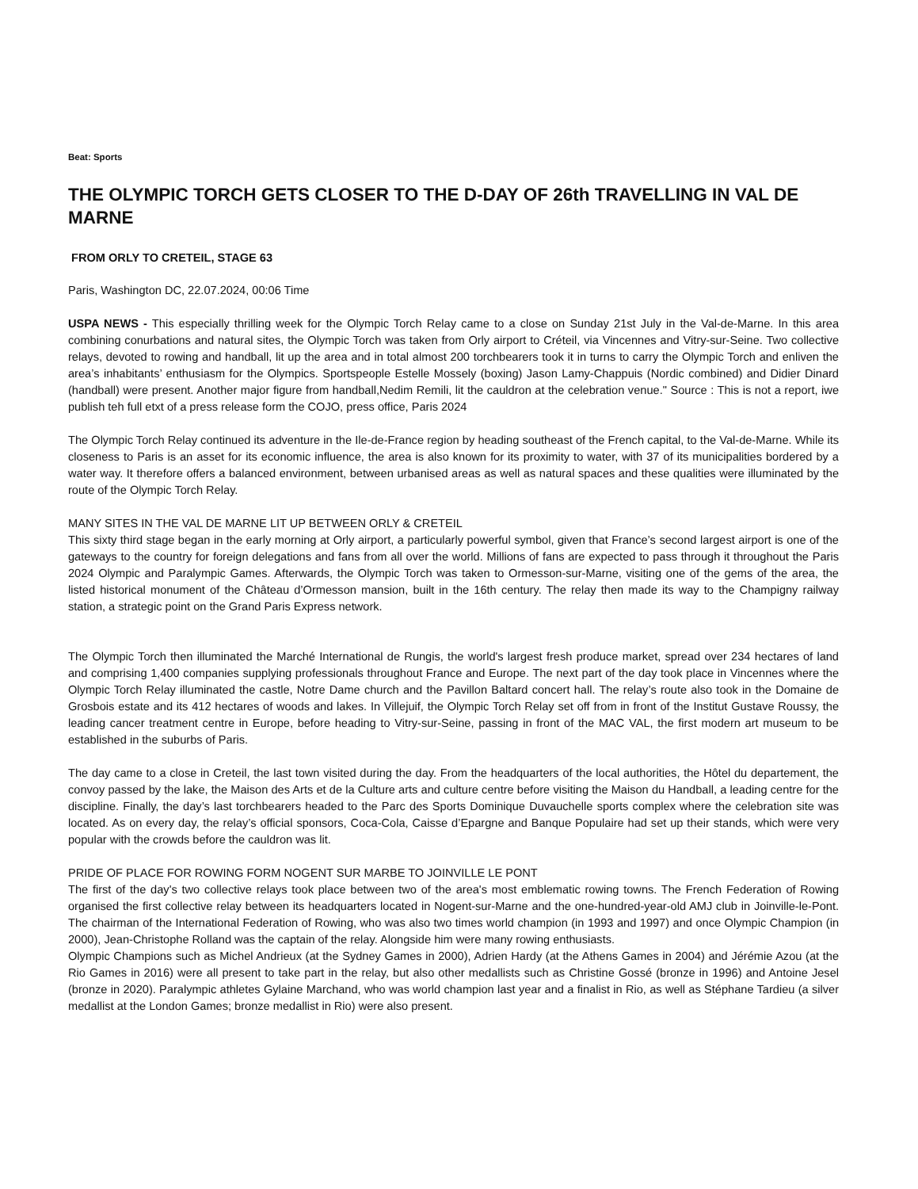Beat: Sports
THE OLYMPIC TORCH GETS CLOSER TO THE D-DAY OF 26th TRAVELLING IN VAL DE MARNE
FROM ORLY TO CRETEIL, STAGE 63
Paris, Washington DC, 22.07.2024, 00:06 Time
USPA NEWS - This especially thrilling week for the Olympic Torch Relay came to a close on Sunday 21st July in the Val-de-Marne. In this area combining conurbations and natural sites, the Olympic Torch was taken from Orly airport to Créteil, via Vincennes and Vitry-sur-Seine. Two collective relays, devoted to rowing and handball, lit up the area and in total almost 200 torchbearers took it in turns to carry the Olympic Torch and enliven the area’s inhabitants’ enthusiasm for the Olympics. Sportspeople Estelle Mossely (boxing) Jason Lamy-Chappuis (Nordic combined) and Didier Dinard (handball) were present. Another major figure from handball,Nedim Remili, lit the cauldron at the celebration venue." Source : This is not a report, iwe publish teh full etxt of a press release form the COJO, press office, Paris 2024
The Olympic Torch Relay continued its adventure in the Ile-de-France region by heading southeast of the French capital, to the Val-de-Marne. While its closeness to Paris is an asset for its economic influence, the area is also known for its proximity to water, with 37 of its municipalities bordered by a water way. It therefore offers a balanced environment, between urbanised areas as well as natural spaces and these qualities were illuminated by the route of the Olympic Torch Relay.
MANY SITES IN THE VAL DE MARNE LIT UP BETWEEN ORLY & CRETEIL
This sixty third stage began in the early morning at Orly airport, a particularly powerful symbol, given that France’s second largest airport is one of the gateways to the country for foreign delegations and fans from all over the world. Millions of fans are expected to pass through it throughout the Paris 2024 Olympic and Paralympic Games. Afterwards, the Olympic Torch was taken to Ormesson-sur-Marne, visiting one of the gems of the area, the listed historical monument of the Château d’Ormesson mansion, built in the 16th century. The relay then made its way to the Champigny railway station, a strategic point on the Grand Paris Express network.
The Olympic Torch then illuminated the Marché International de Rungis, the world's largest fresh produce market, spread over 234 hectares of land and comprising 1,400 companies supplying professionals throughout France and Europe. The next part of the day took place in Vincennes where the Olympic Torch Relay illuminated the castle, Notre Dame church and the Pavillon Baltard concert hall. The relay’s route also took in the Domaine de Grosbois estate and its 412 hectares of woods and lakes. In Villejuif, the Olympic Torch Relay set off from in front of the Institut Gustave Roussy, the leading cancer treatment centre in Europe, before heading to Vitry-sur-Seine, passing in front of the MAC VAL, the first modern art museum to be established in the suburbs of Paris.
The day came to a close in Creteil, the last town visited during the day. From the headquarters of the local authorities, the Hôtel du departement, the convoy passed by the lake, the Maison des Arts et de la Culture arts and culture centre before visiting the Maison du Handball, a leading centre for the discipline. Finally, the day’s last torchbearers headed to the Parc des Sports Dominique Duvauchelle sports complex where the celebration site was located. As on every day, the relay’s official sponsors, Coca-Cola, Caisse d’Epargne and Banque Populaire had set up their stands, which were very popular with the crowds before the cauldron was lit.
PRIDE OF PLACE FOR ROWING FORM NOGENT SUR MARBE TO JOINVILLE LE PONT
The first of the day's two collective relays took place between two of the area's most emblematic rowing towns. The French Federation of Rowing organised the first collective relay between its headquarters located in Nogent-sur-Marne and the one-hundred-year-old AMJ club in Joinville-le-Pont. The chairman of the International Federation of Rowing, who was also two times world champion (in 1993 and 1997) and once Olympic Champion (in 2000), Jean-Christophe Rolland was the captain of the relay. Alongside him were many rowing enthusiasts.
Olympic Champions such as Michel Andrieux (at the Sydney Games in 2000), Adrien Hardy (at the Athens Games in 2004) and Jérémie Azou (at the Rio Games in 2016) were all present to take part in the relay, but also other medallists such as Christine Gossé (bronze in 1996) and Antoine Jesel (bronze in 2020). Paralympic athletes Gylaine Marchand, who was world champion last year and a finalist in Rio, as well as Stéphane Tardieu (a silver medallist at the London Games; bronze medallist in Rio) were also present.